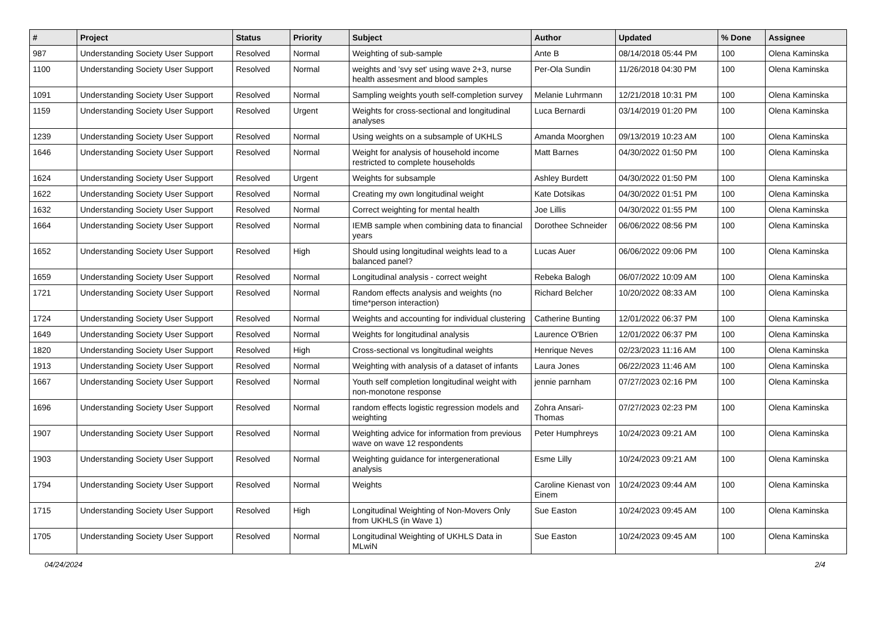| # | Project | Status | Priority | Subject | Author | Updated | % Done | Assignee |
| --- | --- | --- | --- | --- | --- | --- | --- | --- |
| 987 | Understanding Society User Support | Resolved | Normal | Weighting of sub-sample | Ante B | 08/14/2018 05:44 PM | 100 | Olena Kaminska |
| 1100 | Understanding Society User Support | Resolved | Normal | weights and 'svy set' using wave 2+3, nurse health assesment and blood samples | Per-Ola Sundin | 11/26/2018 04:30 PM | 100 | Olena Kaminska |
| 1091 | Understanding Society User Support | Resolved | Normal | Sampling weights youth self-completion survey | Melanie Luhrmann | 12/21/2018 10:31 PM | 100 | Olena Kaminska |
| 1159 | Understanding Society User Support | Resolved | Urgent | Weights for cross-sectional and longitudinal analyses | Luca Bernardi | 03/14/2019 01:20 PM | 100 | Olena Kaminska |
| 1239 | Understanding Society User Support | Resolved | Normal | Using weights on a subsample of UKHLS | Amanda Moorghen | 09/13/2019 10:23 AM | 100 | Olena Kaminska |
| 1646 | Understanding Society User Support | Resolved | Normal | Weight for analysis of household income restricted to complete households | Matt Barnes | 04/30/2022 01:50 PM | 100 | Olena Kaminska |
| 1624 | Understanding Society User Support | Resolved | Urgent | Weights for subsample | Ashley Burdett | 04/30/2022 01:50 PM | 100 | Olena Kaminska |
| 1622 | Understanding Society User Support | Resolved | Normal | Creating my own longitudinal weight | Kate Dotsikas | 04/30/2022 01:51 PM | 100 | Olena Kaminska |
| 1632 | Understanding Society User Support | Resolved | Normal | Correct weighting for mental health | Joe Lillis | 04/30/2022 01:55 PM | 100 | Olena Kaminska |
| 1664 | Understanding Society User Support | Resolved | Normal | IEMB sample when combining data to financial years | Dorothee Schneider | 06/06/2022 08:56 PM | 100 | Olena Kaminska |
| 1652 | Understanding Society User Support | Resolved | High | Should using longitudinal weights lead to a balanced panel? | Lucas Auer | 06/06/2022 09:06 PM | 100 | Olena Kaminska |
| 1659 | Understanding Society User Support | Resolved | Normal | Longitudinal analysis - correct weight | Rebeka Balogh | 06/07/2022 10:09 AM | 100 | Olena Kaminska |
| 1721 | Understanding Society User Support | Resolved | Normal | Random effects analysis and weights (no time*person interaction) | Richard Belcher | 10/20/2022 08:33 AM | 100 | Olena Kaminska |
| 1724 | Understanding Society User Support | Resolved | Normal | Weights and accounting for individual clustering | Catherine Bunting | 12/01/2022 06:37 PM | 100 | Olena Kaminska |
| 1649 | Understanding Society User Support | Resolved | Normal | Weights for longitudinal analysis | Laurence O'Brien | 12/01/2022 06:37 PM | 100 | Olena Kaminska |
| 1820 | Understanding Society User Support | Resolved | High | Cross-sectional vs longitudinal weights | Henrique Neves | 02/23/2023 11:16 AM | 100 | Olena Kaminska |
| 1913 | Understanding Society User Support | Resolved | Normal | Weighting with analysis of a dataset of infants | Laura Jones | 06/22/2023 11:46 AM | 100 | Olena Kaminska |
| 1667 | Understanding Society User Support | Resolved | Normal | Youth self completion longitudinal weight with non-monotone response | jennie parnham | 07/27/2023 02:16 PM | 100 | Olena Kaminska |
| 1696 | Understanding Society User Support | Resolved | Normal | random effects logistic regression models and weighting | Zohra Ansari-Thomas | 07/27/2023 02:23 PM | 100 | Olena Kaminska |
| 1907 | Understanding Society User Support | Resolved | Normal | Weighting advice for information from previous wave on wave 12 respondents | Peter Humphreys | 10/24/2023 09:21 AM | 100 | Olena Kaminska |
| 1903 | Understanding Society User Support | Resolved | Normal | Weighting guidance for intergenerational analysis | Esme Lilly | 10/24/2023 09:21 AM | 100 | Olena Kaminska |
| 1794 | Understanding Society User Support | Resolved | Normal | Weights | Caroline Kienast von Einem | 10/24/2023 09:44 AM | 100 | Olena Kaminska |
| 1715 | Understanding Society User Support | Resolved | High | Longitudinal Weighting of Non-Movers Only from UKHLS (in Wave 1) | Sue Easton | 10/24/2023 09:45 AM | 100 | Olena Kaminska |
| 1705 | Understanding Society User Support | Resolved | Normal | Longitudinal Weighting of UKHLS Data in MLwiN | Sue Easton | 10/24/2023 09:45 AM | 100 | Olena Kaminska |
04/24/2024 2/4